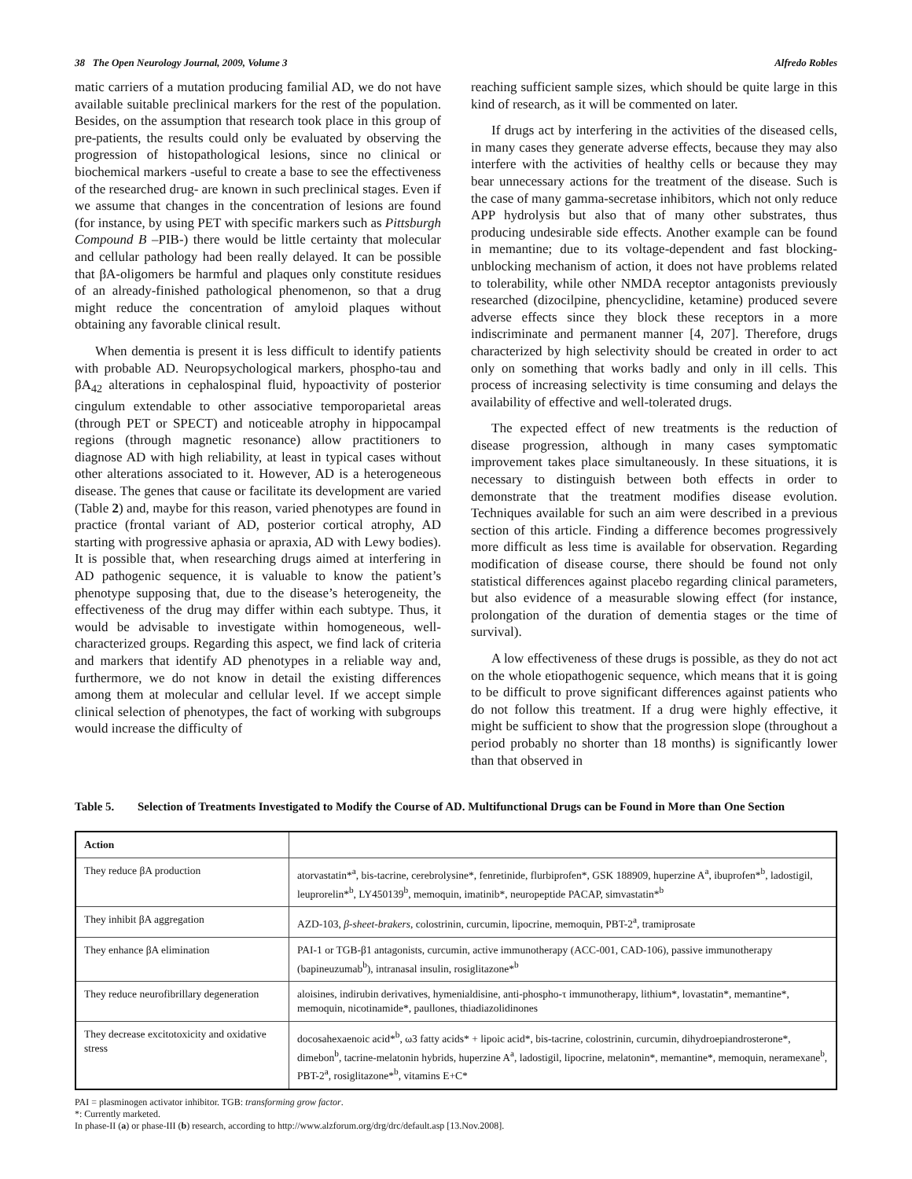38 The Open Neurology Journal, 2009, Volume 3
Alfredo Robles
matic carriers of a mutation producing familial AD, we do not have available suitable preclinical markers for the rest of the population. Besides, on the assumption that research took place in this group of pre-patients, the results could only be evaluated by observing the progression of histopathological lesions, since no clinical or biochemical markers -useful to create a base to see the effectiveness of the researched drug- are known in such preclinical stages. Even if we assume that changes in the concentration of lesions are found (for instance, by using PET with specific markers such as Pittsburgh Compound B –PIB-) there would be little certainty that molecular and cellular pathology had been really delayed. It can be possible that βA-oligomers be harmful and plaques only constitute residues of an already-finished pathological phenomenon, so that a drug might reduce the concentration of amyloid plaques without obtaining any favorable clinical result.
When dementia is present it is less difficult to identify patients with probable AD. Neuropsychological markers, phospho-tau and βA<sub>42</sub> alterations in cephalospinal fluid, hypoactivity of posterior cingulum extendable to other associative temporoparietal areas (through PET or SPECT) and noticeable atrophy in hippocampal regions (through magnetic resonance) allow practitioners to diagnose AD with high reliability, at least in typical cases without other alterations associated to it. However, AD is a heterogeneous disease. The genes that cause or facilitate its development are varied (Table 2) and, maybe for this reason, varied phenotypes are found in practice (frontal variant of AD, posterior cortical atrophy, AD starting with progressive aphasia or apraxia, AD with Lewy bodies). It is possible that, when researching drugs aimed at interfering in AD pathogenic sequence, it is valuable to know the patient’s phenotype supposing that, due to the disease’s heterogeneity, the effectiveness of the drug may differ within each subtype. Thus, it would be advisable to investigate within homogeneous, well-characterized groups. Regarding this aspect, we find lack of criteria and markers that identify AD phenotypes in a reliable way and, furthermore, we do not know in detail the existing differences among them at molecular and cellular level. If we accept simple clinical selection of phenotypes, the fact of working with subgroups would increase the difficulty of
reaching sufficient sample sizes, which should be quite large in this kind of research, as it will be commented on later.
If drugs act by interfering in the activities of the diseased cells, in many cases they generate adverse effects, because they may also interfere with the activities of healthy cells or because they may bear unnecessary actions for the treatment of the disease. Such is the case of many gamma-secretase inhibitors, which not only reduce APP hydrolysis but also that of many other substrates, thus producing undesirable side effects. Another example can be found in memantine; due to its voltage-dependent and fast blocking-unblocking mechanism of action, it does not have problems related to tolerability, while other NMDA receptor antagonists previously researched (dizocilpine, phencyclidine, ketamine) produced severe adverse effects since they block these receptors in a more indiscriminate and permanent manner [4, 207]. Therefore, drugs characterized by high selectivity should be created in order to act only on something that works badly and only in ill cells. This process of increasing selectivity is time consuming and delays the availability of effective and well-tolerated drugs.
The expected effect of new treatments is the reduction of disease progression, although in many cases symptomatic improvement takes place simultaneously. In these situations, it is necessary to distinguish between both effects in order to demonstrate that the treatment modifies disease evolution. Techniques available for such an aim were described in a previous section of this article. Finding a difference becomes progressively more difficult as less time is available for observation. Regarding modification of disease course, there should be found not only statistical differences against placebo regarding clinical parameters, but also evidence of a measurable slowing effect (for instance, prolongation of the duration of dementia stages or the time of survival).
A low effectiveness of these drugs is possible, as they do not act on the whole etiopathogenic sequence, which means that it is going to be difficult to prove significant differences against patients who do not follow this treatment. If a drug were highly effective, it might be sufficient to show that the progression slope (throughout a period probably no shorter than 18 months) is significantly lower than that observed in
Table 5. Selection of Treatments Investigated to Modify the Course of AD. Multifunctional Drugs can be Found in More than One Section
| Action | |
| --- | --- |
| They reduce βA production | atorvastatin*<sup>a</sup>, bis-tacrine, cerebrolysine*, fenretinide, flurbiprofen*, GSK 188909, huperzine A<sup>a</sup>, ibuprofen*<sup>b</sup>, ladostigil, leuprorelin*<sup>b</sup>, LY450139<sup>b</sup>, memoquin, imatinib*, neuropeptide PACAP, simvastatin*<sup>b</sup> |
| They inhibit βA aggregation | AZD-103, β-sheet-brakers , colostrinin, curcumin, lipocrine, memoquin, PBT-2<sup>a</sup>, tramiprosate |
| They enhance βA elimination | PAI-1 or TGB-β1 antagonists, curcumin, active immunotherapy (ACC-001, CAD-106), passive immunotherapy (bapineuzumab<sup>b</sup>), intranasal insulin, rosiglitazone*<sup>b</sup> |
| They reduce neurofibrillary degeneration | aloisines, indirubin derivatives, hymenialdisine, anti-phospho-τ immunotherapy, lithium*, lovastatin*, memantine*, memoquin, nicotinamide*, paullones, thiadiazolidinones |
| They decrease excitotoxicity and oxidative stress | docosahexaenoic acid*<sup>b</sup>, ω3 fatty acids* + lipoic acid*, bis-tacrine, colostrinin, curcumin, dihydroepiandrosterone*, dimebon<sup>b</sup>, tacrine-melatonin hybrids, huperzine A<sup>a</sup>, ladostigil, lipocrine, melatonin*, memantine*, memoquin, neramexane<sup>b</sup>, PBT-2<sup>a</sup>, rosiglitazone*<sup>b</sup>, vitamins E+C* |
PAI = plasminogen activator inhibitor. TGB: transforming grow factor.
*: Currently marketed.
In phase-II (a) or phase-III (b) research, according to http://www.alzforum.org/drg/drc/default.asp [13.Nov.2008].